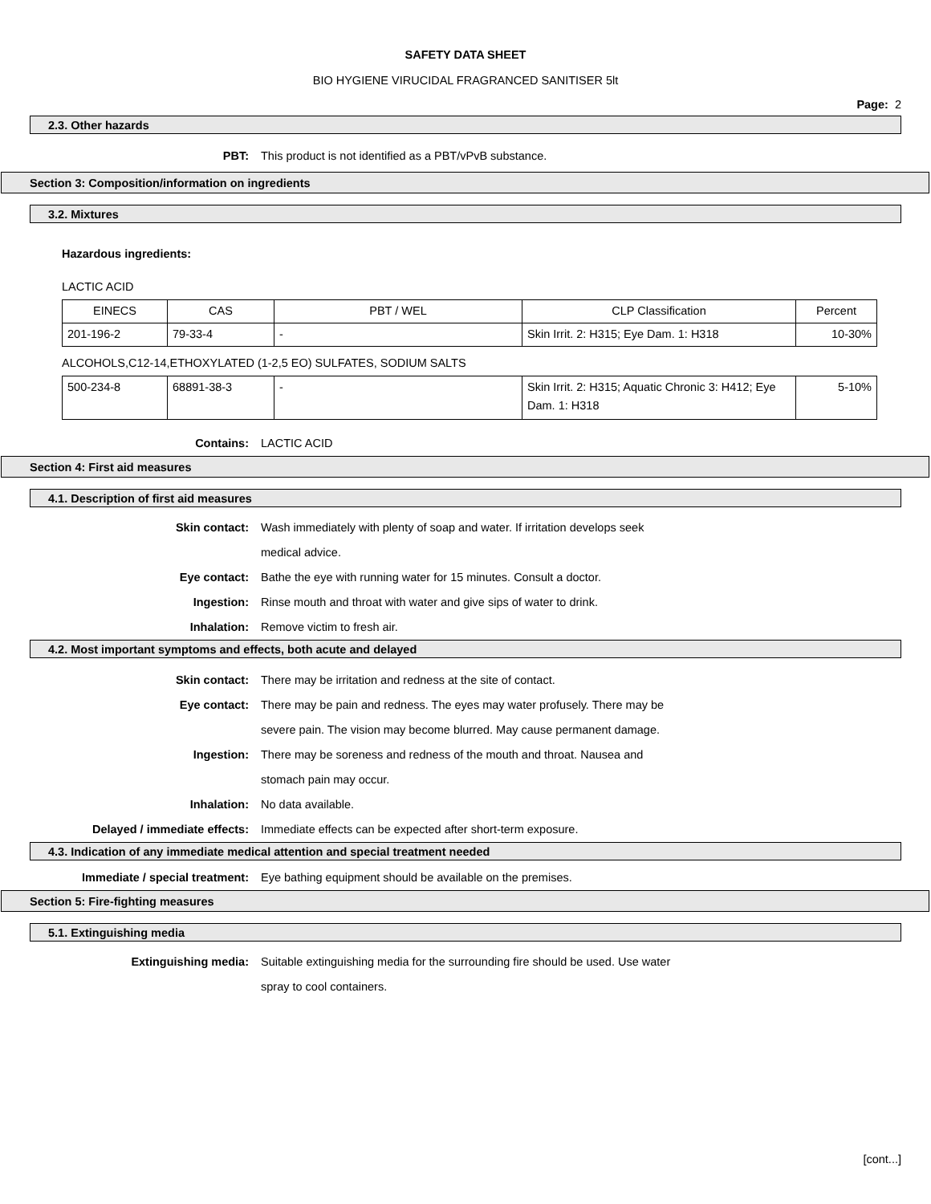SAFETY DATA SHEET
BIO HYGIENE VIRUCIDAL FRAGRANCED SANITISER 5lt
Page: 2
2.3. Other hazards
PBT: This product is not identified as a PBT/vPvB substance.
Section 3: Composition/information on ingredients
3.2. Mixtures
Hazardous ingredients:
LACTIC ACID
| EINECS | CAS | PBT / WEL | CLP Classification | Percent |
| 201-196-2 | 79-33-4 | - | Skin Irrit. 2: H315; Eye Dam. 1: H318 | 10-30% |
ALCOHOLS,C12-14,ETHOXYLATED (1-2,5 EO) SULFATES, SODIUM SALTS
| 500-234-8 | 68891-38-3 | - | Skin Irrit. 2: H315; Aquatic Chronic 3: H412; Eye Dam. 1: H318 | 5-10% |
Contains: LACTIC ACID
Section 4: First aid measures
4.1. Description of first aid measures
Skin contact: Wash immediately with plenty of soap and water. If irritation develops seek medical advice.
Eye contact: Bathe the eye with running water for 15 minutes. Consult a doctor.
Ingestion: Rinse mouth and throat with water and give sips of water to drink.
Inhalation: Remove victim to fresh air.
4.2. Most important symptoms and effects, both acute and delayed
Skin contact: There may be irritation and redness at the site of contact.
Eye contact: There may be pain and redness. The eyes may water profusely. There may be severe pain. The vision may become blurred. May cause permanent damage.
Ingestion: There may be soreness and redness of the mouth and throat. Nausea and stomach pain may occur.
Inhalation: No data available.
Delayed / immediate effects: Immediate effects can be expected after short-term exposure.
4.3. Indication of any immediate medical attention and special treatment needed
Immediate / special treatment: Eye bathing equipment should be available on the premises.
Section 5: Fire-fighting measures
5.1. Extinguishing media
Extinguishing media: Suitable extinguishing media for the surrounding fire should be used. Use water spray to cool containers.
[cont...]